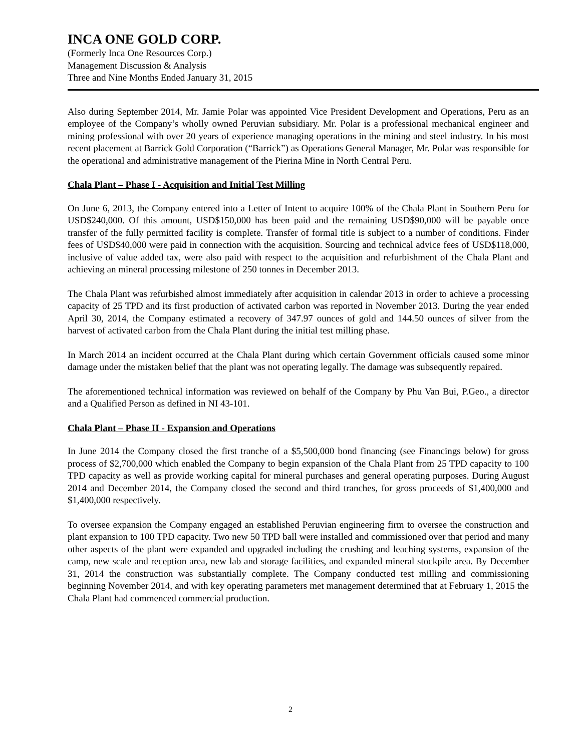INCA ONE GOLD CORP.
(Formerly Inca One Resources Corp.)
Management Discussion & Analysis
Three and Nine Months Ended January 31, 2015
Also during September 2014, Mr. Jamie Polar was appointed Vice President Development and Operations, Peru as an employee of the Company’s wholly owned Peruvian subsidiary. Mr. Polar is a professional mechanical engineer and mining professional with over 20 years of experience managing operations in the mining and steel industry. In his most recent placement at Barrick Gold Corporation (“Barrick”) as Operations General Manager, Mr. Polar was responsible for the operational and administrative management of the Pierina Mine in North Central Peru.
Chala Plant – Phase I - Acquisition and Initial Test Milling
On June 6, 2013, the Company entered into a Letter of Intent to acquire 100% of the Chala Plant in Southern Peru for USD$240,000. Of this amount, USD$150,000 has been paid and the remaining USD$90,000 will be payable once transfer of the fully permitted facility is complete. Transfer of formal title is subject to a number of conditions. Finder fees of USD$40,000 were paid in connection with the acquisition. Sourcing and technical advice fees of USD$118,000, inclusive of value added tax, were also paid with respect to the acquisition and refurbishment of the Chala Plant and achieving an mineral processing milestone of 250 tonnes in December 2013.
The Chala Plant was refurbished almost immediately after acquisition in calendar 2013 in order to achieve a processing capacity of 25 TPD and its first production of activated carbon was reported in November 2013. During the year ended April 30, 2014, the Company estimated a recovery of 347.97 ounces of gold and 144.50 ounces of silver from the harvest of activated carbon from the Chala Plant during the initial test milling phase.
In March 2014 an incident occurred at the Chala Plant during which certain Government officials caused some minor damage under the mistaken belief that the plant was not operating legally. The damage was subsequently repaired.
The aforementioned technical information was reviewed on behalf of the Company by Phu Van Bui, P.Geo., a director and a Qualified Person as defined in NI 43-101.
Chala Plant – Phase II - Expansion and Operations
In June 2014 the Company closed the first tranche of a $5,500,000 bond financing (see Financings below) for gross process of $2,700,000 which enabled the Company to begin expansion of the Chala Plant from 25 TPD capacity to 100 TPD capacity as well as provide working capital for mineral purchases and general operating purposes. During August 2014 and December 2014, the Company closed the second and third tranches, for gross proceeds of $1,400,000 and $1,400,000 respectively.
To oversee expansion the Company engaged an established Peruvian engineering firm to oversee the construction and plant expansion to 100 TPD capacity. Two new 50 TPD ball were installed and commissioned over that period and many other aspects of the plant were expanded and upgraded including the crushing and leaching systems, expansion of the camp, new scale and reception area, new lab and storage facilities, and expanded mineral stockpile area. By December 31, 2014 the construction was substantially complete. The Company conducted test milling and commissioning beginning November 2014, and with key operating parameters met management determined that at February 1, 2015 the Chala Plant had commenced commercial production.
2